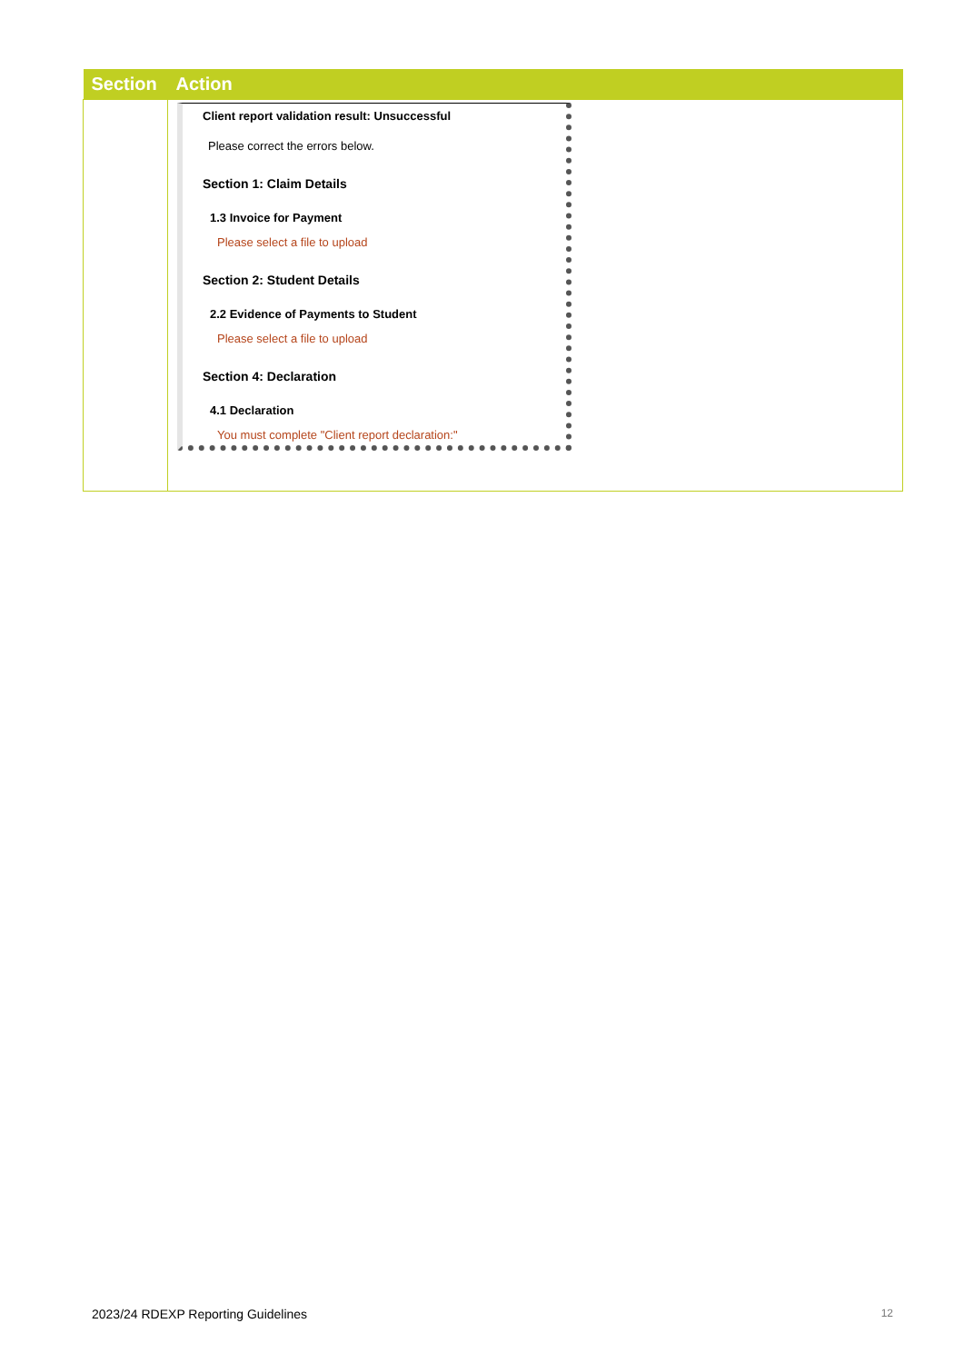| Section | Action |
| --- | --- |
| | Client report validation result: Unsuccessful Please correct the errors below. Section 1: Claim Details 1.3 Invoice for Payment Please select a file to upload Section 2: Student Details 2.2 Evidence of Payments to Student Please select a file to upload Section 4: Declaration 4.1 Declaration You must complete "Client report declaration:" |
2023/24 RDEXP Reporting Guidelines 12